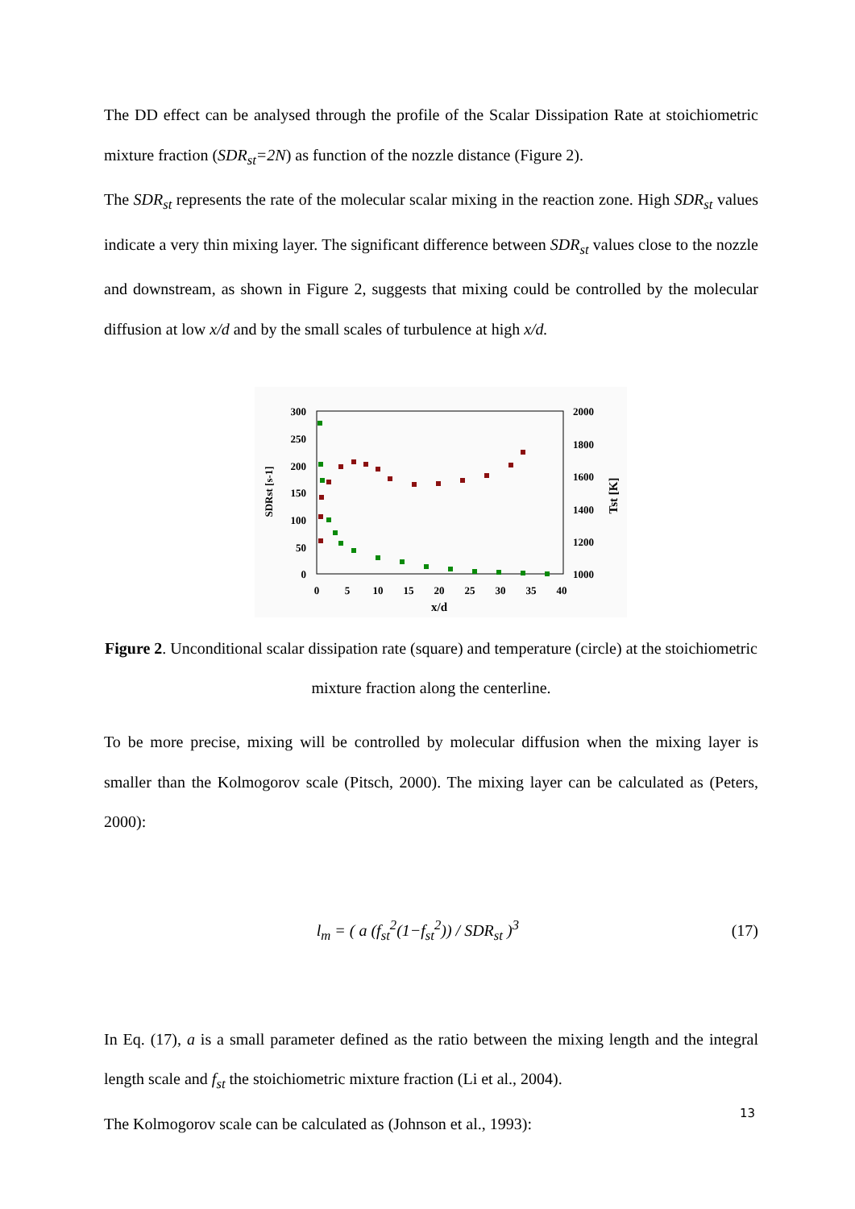The DD effect can be analysed through the profile of the Scalar Dissipation Rate at stoichiometric mixture fraction (SDR<sub>st</sub>=2N) as function of the nozzle distance (Figure 2).
The SDR<sub>st</sub> represents the rate of the molecular scalar mixing in the reaction zone. High SDR<sub>st</sub> values indicate a very thin mixing layer. The significant difference between SDR<sub>st</sub> values close to the nozzle and downstream, as shown in Figure 2, suggests that mixing could be controlled by the molecular diffusion at low x/d and by the small scales of turbulence at high x/d.
300
250
200
150
100
50
0
2000
1800
1600
1400
1200
1000
0
5
10
15
20
25
30
35
40
x/d
SDRst [s-1]
Tst [K]
Figure 2. Unconditional scalar dissipation rate (square) and temperature (circle) at the stoichiometric mixture fraction along the centerline.
To be more precise, mixing will be controlled by molecular diffusion when the mixing layer is smaller than the Kolmogorov scale (Pitsch, 2000). The mixing layer can be calculated as (Peters, 2000):
l<sub>m</sub> = ( a (f<sub>st</sub><sup>2</sup>(1−f<sub>st</sub><sup>2</sup>)) / SDR<sub>st</sub> )<sup>3</sup> (17)
In Eq. (17), a is a small parameter defined as the ratio between the mixing length and the integral length scale and f<sub>st</sub> the stoichiometric mixture fraction (Li et al., 2004).
The Kolmogorov scale can be calculated as (Johnson et al., 1993):
13